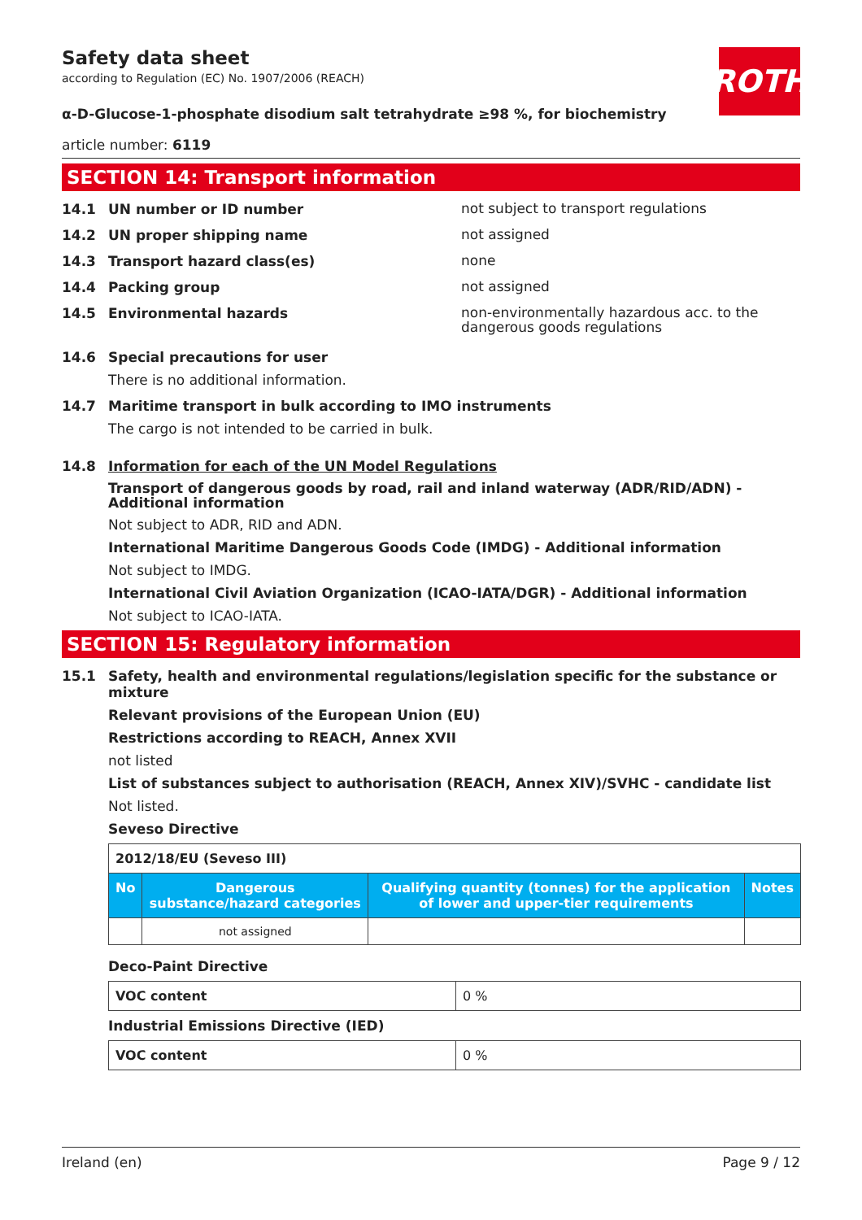Safety data sheet
according to Regulation (EC) No. 1907/2006 (REACH)
ROTH
α-D-Glucose-1-phosphate disodium salt tetrahydrate ≥98 %, for biochemistry
article number: 6119
SECTION 14: Transport information
14.1 UN number or ID number
not subject to transport regulations
14.2 UN proper shipping name
not assigned
14.3 Transport hazard class(es)
none
14.4 Packing group
not assigned
14.5 Environmental hazards
non-environmentally hazardous acc. to the dangerous goods regulations
14.6 Special precautions for user
There is no additional information.
14.7 Maritime transport in bulk according to IMO instruments
The cargo is not intended to be carried in bulk.
14.8 Information for each of the UN Model Regulations
Transport of dangerous goods by road, rail and inland waterway (ADR/RID/ADN) - Additional information
Not subject to ADR, RID and ADN.
International Maritime Dangerous Goods Code (IMDG) - Additional information
Not subject to IMDG.
International Civil Aviation Organization (ICAO-IATA/DGR) - Additional information
Not subject to ICAO-IATA.
SECTION 15: Regulatory information
15.1 Safety, health and environmental regulations/legislation specific for the substance or mixture
Relevant provisions of the European Union (EU)
Restrictions according to REACH, Annex XVII
not listed
List of substances subject to authorisation (REACH, Annex XIV)/SVHC - candidate list
Not listed.
Seveso Directive
| 2012/18/EU (Seveso III) | | | |
| No | Dangerous substance/hazard categories | Qualifying quantity (tonnes) for the application of lower and upper-tier requirements | Notes |
| | not assigned | | |
Deco-Paint Directive
| VOC content | 0 % |
Industrial Emissions Directive (IED)
| VOC content | 0 % |
Ireland (en) Page 9 / 12